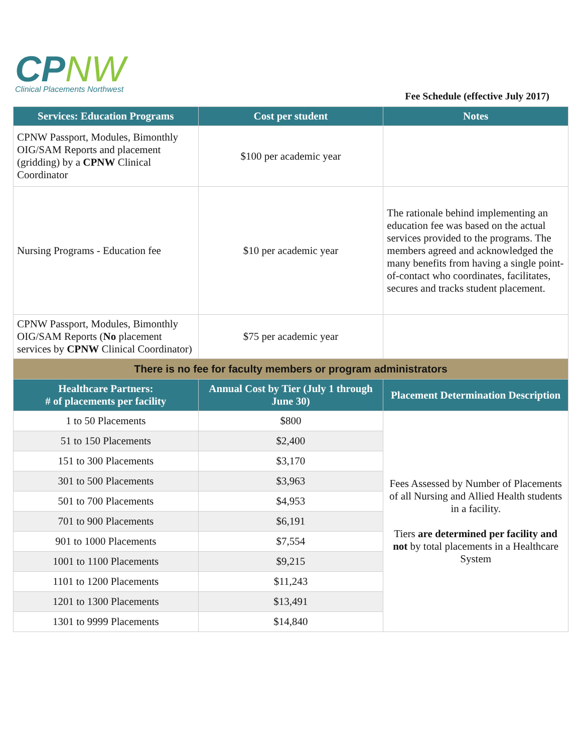CP NW
Clinical Placements Northwest
Fee Schedule (effective July 2017)
| Services: Education Programs | Cost per student | Notes |
| --- | --- | --- |
| CPNW Passport, Modules, Bimonthly OIG/SAM Reports and placement (gridding) by a CPNW Clinical Coordinator | $100 per academic year | |
| Nursing Programs - Education fee | $10 per academic year | The rationale behind implementing an education fee was based on the actual services provided to the programs. The members agreed and acknowledged the many benefits from having a single point-of-contact who coordinates, facilitates, secures and tracks student placement. |
| CPNW Passport, Modules, Bimonthly OIG/SAM Reports ( No placement services by CPNW Clinical Coordinator) | $75 per academic year | |
| There is no fee for faculty members or program administrators | | |
| Healthcare Partners: # of placements per facility | Annual Cost by Tier (July 1 through June 30) | Placement Determination Description |
| 1 to 50 Placements | $800 | Fees Assessed by Number of Placements of all Nursing and Allied Health students in a facility. Tiers are determined per facility and not by total placements in a Healthcare System |
| 51 to 150 Placements | $2,400 | |
| 151 to 300 Placements | $3,170 | |
| 301 to 500 Placements | $3,963 | |
| 501 to 700 Placements | $4,953 | |
| 701 to 900 Placements | $6,191 | |
| 901 to 1000 Placements | $7,554 | |
| 1001 to 1100 Placements | $9,215 | |
| 1101 to 1200 Placements | $11,243 | |
| 1201 to 1300 Placements | $13,491 | |
| 1301 to 9999 Placements | $14,840 | |